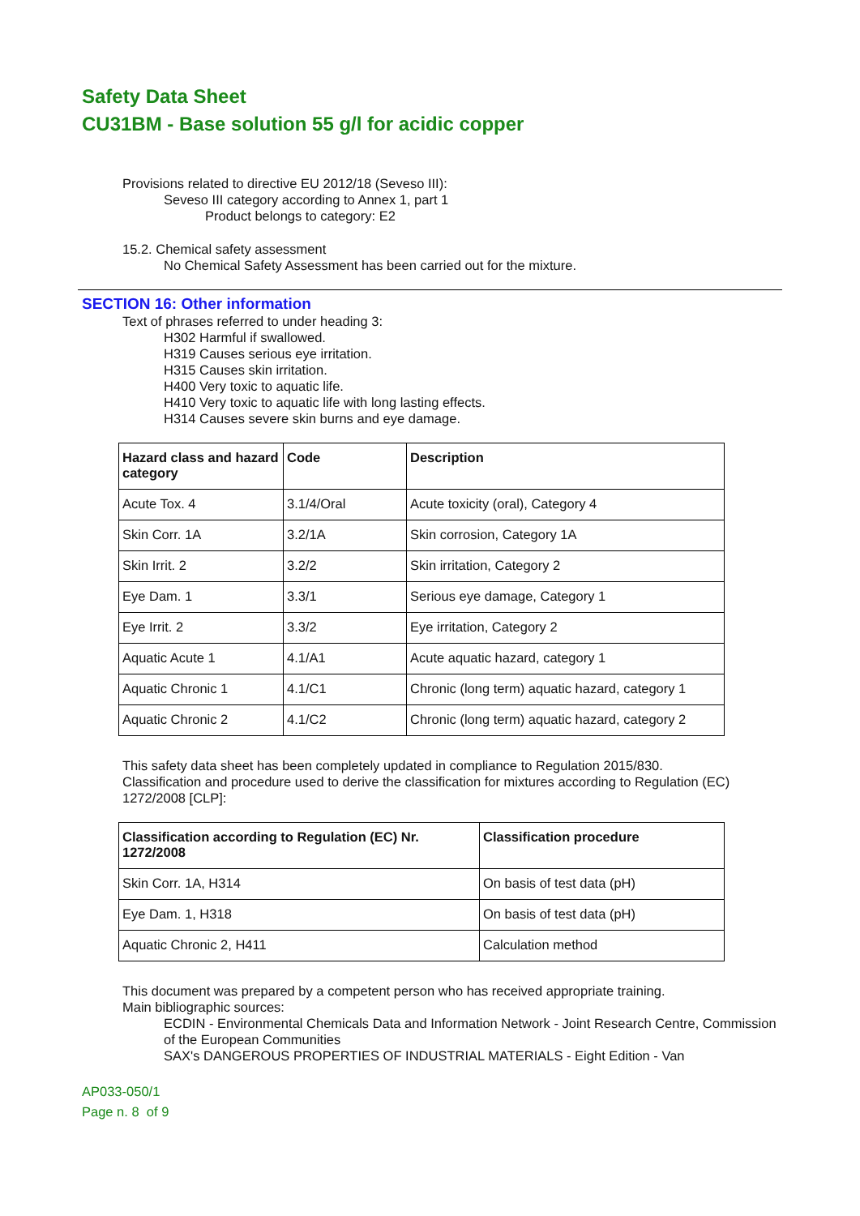Safety Data Sheet
CU31BM - Base solution 55 g/l for acidic copper
Provisions related to directive EU 2012/18 (Seveso III):
Seveso III category according to Annex 1, part 1
Product belongs to category: E2
15.2. Chemical safety assessment
No Chemical Safety Assessment has been carried out for the mixture.
SECTION 16: Other information
Text of phrases referred to under heading 3:
H302 Harmful if swallowed.
H319 Causes serious eye irritation.
H315 Causes skin irritation.
H400 Very toxic to aquatic life.
H410 Very toxic to aquatic life with long lasting effects.
H314 Causes severe skin burns and eye damage.
| Hazard class and hazard category | Code | Description |
| --- | --- | --- |
| Acute Tox. 4 | 3.1/4/Oral | Acute toxicity (oral), Category 4 |
| Skin Corr. 1A | 3.2/1A | Skin corrosion, Category 1A |
| Skin Irrit. 2 | 3.2/2 | Skin irritation, Category 2 |
| Eye Dam. 1 | 3.3/1 | Serious eye damage, Category 1 |
| Eye Irrit. 2 | 3.3/2 | Eye irritation, Category 2 |
| Aquatic Acute 1 | 4.1/A1 | Acute aquatic hazard, category 1 |
| Aquatic Chronic 1 | 4.1/C1 | Chronic (long term) aquatic hazard, category 1 |
| Aquatic Chronic 2 | 4.1/C2 | Chronic (long term) aquatic hazard, category 2 |
This safety data sheet has been completely updated in compliance to Regulation 2015/830.
Classification and procedure used to derive the classification for mixtures according to Regulation (EC) 1272/2008 [CLP]:
| Classification according to Regulation (EC) Nr. 1272/2008 | Classification procedure |
| --- | --- |
| Skin Corr. 1A, H314 | On basis of test data (pH) |
| Eye Dam. 1, H318 | On basis of test data (pH) |
| Aquatic Chronic 2, H411 | Calculation method |
This document was prepared by a competent person who has received appropriate training.
Main bibliographic sources:
ECDIN - Environmental Chemicals Data and Information Network - Joint Research Centre, Commission of the European Communities
SAX's DANGEROUS PROPERTIES OF INDUSTRIAL MATERIALS - Eight Edition - Van
AP033-050/1
Page n. 8 of 9